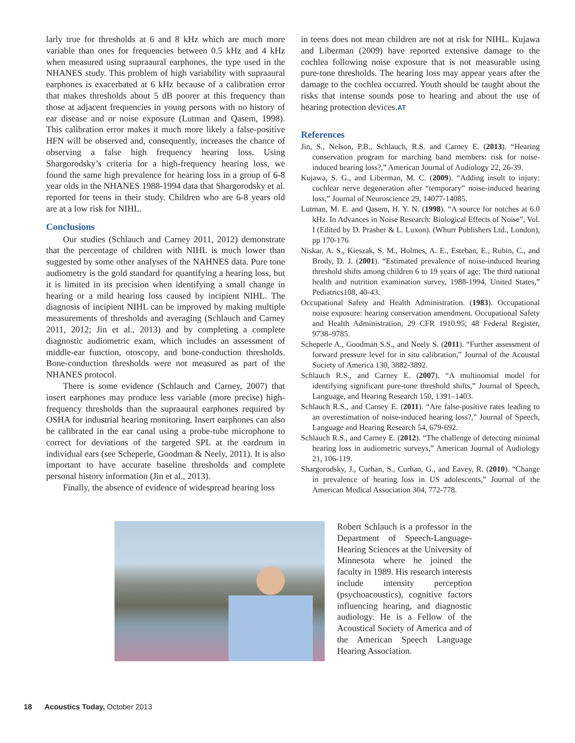larly true for thresholds at 6 and 8 kHz which are much more variable than ones for frequencies between 0.5 kHz and 4 kHz when measured using supraaural earphones, the type used in the NHANES study. This problem of high variability with supraaural earphones is exacerbated at 6 kHz because of a calibration error that makes thresholds about 5 dB poorer at this frequency than those at adjacent frequencies in young persons with no history of ear disease and or noise exposure (Lutman and Qasem, 1998). This calibration error makes it much more likely a false-positive HFN will be observed and, consequently, increases the chance of observing a false high frequency hearing loss. Using Shargorodsky’s criteria for a high-frequency hearing loss, we found the same high prevalence for hearing loss in a group of 6-8 year olds in the NHANES 1988-1994 data that Shargorodsky et al. reported for teens in their study. Children who are 6-8 years old are at a low risk for NIHL.
Conclusions
Our studies (Schlauch and Carney 2011, 2012) demonstrate that the percentage of children with NIHL is much lower than suggested by some other analyses of the NAHNES data. Pure tone audiometry is the gold standard for quantifying a hearing loss, but it is limited in its precision when identifying a small change in hearing or a mild hearing loss caused by incipient NIHL. The diagnosis of incipient NIHL can be improved by making multiple measurements of thresholds and averaging (Schlauch and Carney 2011, 2012; Jin et al., 2013) and by completing a complete diagnostic audiometric exam, which includes an assessment of middle-ear function, otoscopy, and bone-conduction thresholds. Bone-conduction thresholds were not measured as part of the NHANES protocol.
There is some evidence (Schlauch and Carney, 2007) that insert earphones may produce less variable (more precise) high-frequency thresholds than the supraaural earphones required by OSHA for industrial hearing monitoring. Insert earphones can also be calibrated in the ear canal using a probe-tube microphone to correct for deviations of the targeted SPL at the eardrum in individual ears (see Scheperle, Goodman & Neely, 2011). It is also important to have accurate baseline thresholds and complete personal history information (Jin et al., 2013).
Finally, the absence of evidence of widespread hearing loss
in teens does not mean children are not at risk for NIHL. Kujawa and Liberman (2009) have reported extensive damage to the cochlea following noise exposure that is not measurable using pure-tone thresholds. The hearing loss may appear years after the damage to the cochlea occurred. Youth should be taught about the risks that intense sounds pose to hearing and about the use of hearing protection devices.AT
References
Jin, S., Nelson, P.B., Schlauch, R.S. and Carney E. (2013). “Hearing conservation program for marching band members: risk for noise-induced hearing loss?,” American Journal of Audiology 22, 26-39.
Kujawa, S. G., and Liberman, M. C. (2009). “Adding insult to injury: cochlear nerve degeneration after “temporary” noise-induced hearing loss,” Journal of Neuroscience 29, 14077-14085.
Lutman, M. E. and Qasem, H. Y. N. (1998). “A source for notches at 6.0 kHz. In Advances in Noise Research: Biological Effects of Noise”, Vol. I (Edited by D. Prasher & L. Luxon). (Whurr Publishers Ltd., London), pp 170-176
Niskar, A. S., Kieszak, S. M., Holmes, A. E., Esteban, E., Rubin, C., and Brody, D. J. (2001). “Estimated prevalence of noise-induced hearing threshold shifts among children 6 to 19 years of age: The third national health and nutrition examination survey, 1988-1994, United States,” Pediatrics108, 40-43.
Occupational Safety and Health Administration. (1983). Occupational noise exposure: hearing conservation amendment. Occupational Safety and Health Administration, 29 CFR 1910.95; 48 Federal Register, 9738–9785.
Scheperle A., Goodman S.S., and Neely S. (2011). “Further assessment of forward pressure level for in situ calibration,” Journal of the Acoustal Society of America 130, 3882-3892.
Schlauch R.S., and Carney E. (2007). “A multinomial model for identifying significant pure-tone threshold shifts,” Journal of Speech, Language, and Hearing Research 150, 1391–1403.
Schlauch R.S., and Carney E. (2011). “Are false-positive rates leading to an overestimation of noise-induced hearing loss?,” Journal of Speech, Language and Hearing Research 54, 679-692.
Schlauch R.S., and Carney E. (2012). “The challenge of detecting minimal hearing loss in audiometric surveys,” American Journal of Audiology 21, 106-119.
Shargorodsky, J., Curhan, S., Curhan, G., and Eavey, R. (2010). “Change in prevalence of hearing loss in US adolescents,” Journal of the American Medical Association 304, 772-778.
Robert Schlauch is a professor in the Department of Speech-Language-Hearing Sciences at the University of Minnesota where he joined the faculty in 1989. His research interests include intensity perception (psychoacoustics), cognitive factors influencing hearing, and diagnostic audiology. He is a Fellow of the Acoustical Society of America and of the American Speech Language Hearing Association.
18 Acoustics Today, October 2013